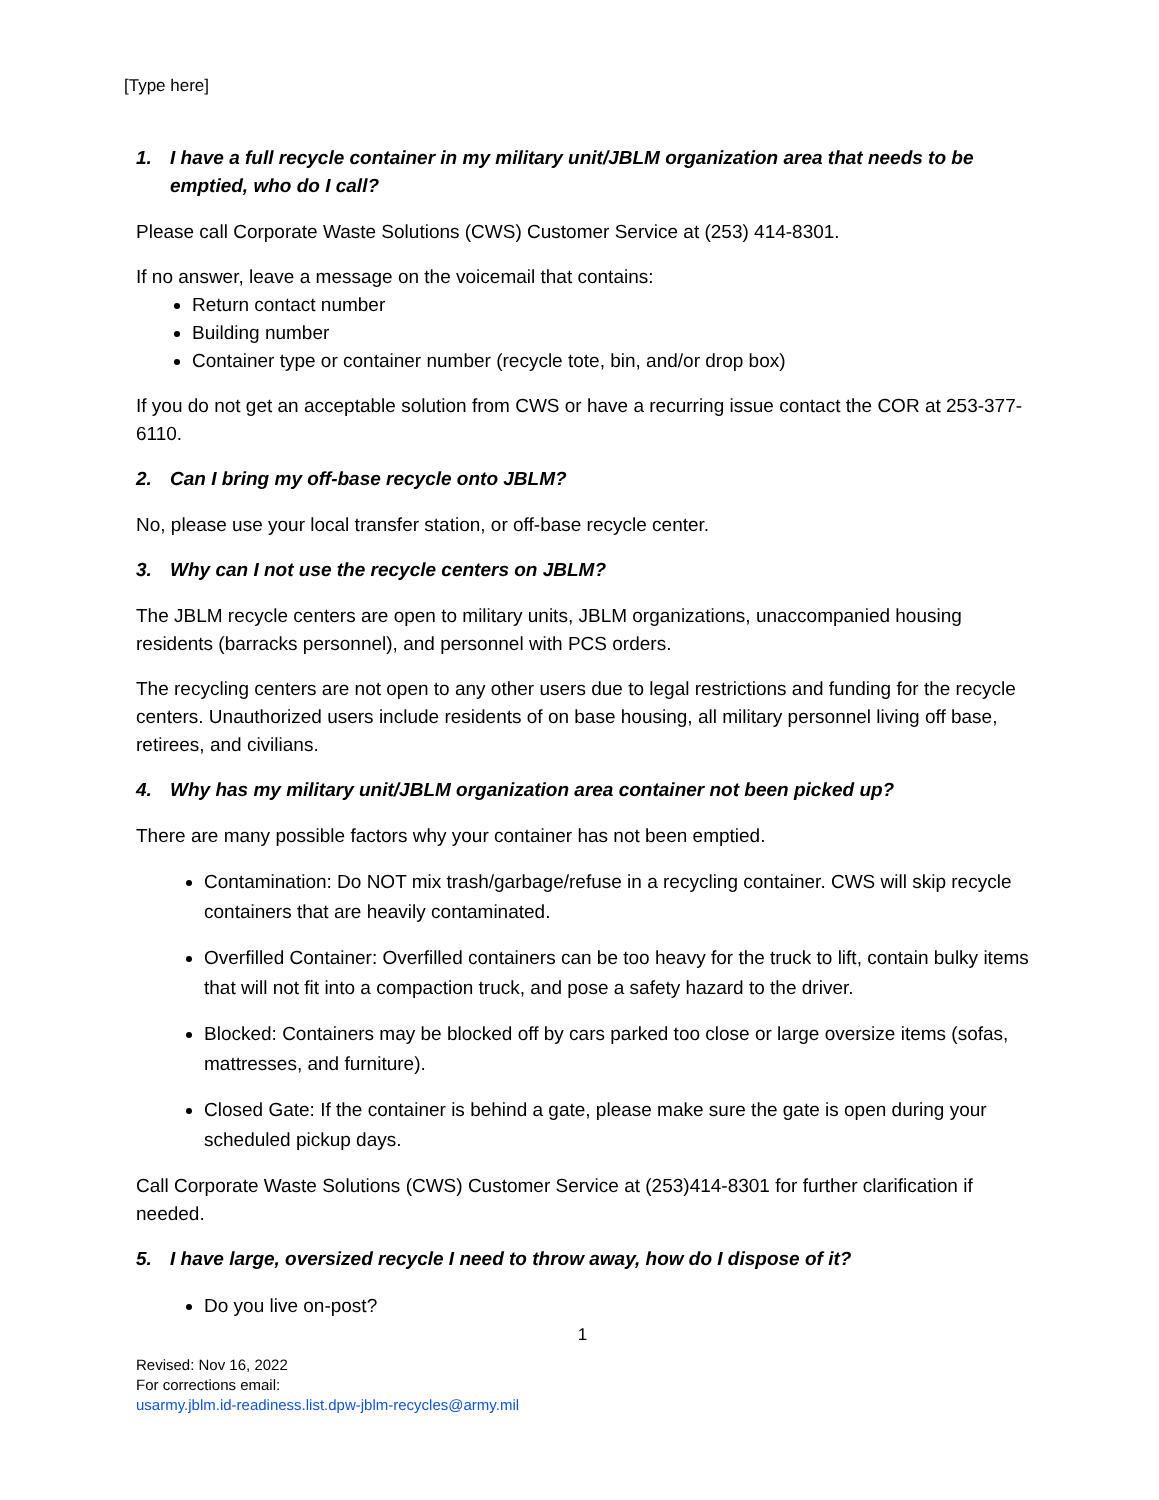[Type here]
1. I have a full recycle container in my military unit/JBLM organization area that needs to be emptied, who do I call?
Please call Corporate Waste Solutions (CWS) Customer Service at (253) 414-8301.
If no answer, leave a message on the voicemail that contains:
Return contact number
Building number
Container type or container number (recycle tote, bin, and/or drop box)
If you do not get an acceptable solution from CWS or have a recurring issue contact the COR at 253-377-6110.
2. Can I bring my off-base recycle onto JBLM?
No, please use your local transfer station, or off-base recycle center.
3. Why can I not use the recycle centers on JBLM?
The JBLM recycle centers are open to military units, JBLM organizations, unaccompanied housing residents (barracks personnel), and personnel with PCS orders.
The recycling centers are not open to any other users due to legal restrictions and funding for the recycle centers. Unauthorized users include residents of on base housing, all military personnel living off base, retirees, and civilians.
4. Why has my military unit/JBLM organization area container not been picked up?
There are many possible factors why your container has not been emptied.
Contamination: Do NOT mix trash/garbage/refuse in a recycling container. CWS will skip recycle containers that are heavily contaminated.
Overfilled Container: Overfilled containers can be too heavy for the truck to lift, contain bulky items that will not fit into a compaction truck, and pose a safety hazard to the driver.
Blocked: Containers may be blocked off by cars parked too close or large oversize items (sofas, mattresses, and furniture).
Closed Gate: If the container is behind a gate, please make sure the gate is open during your scheduled pickup days.
Call Corporate Waste Solutions (CWS) Customer Service at (253)414-8301 for further clarification if needed.
5. I have large, oversized recycle I need to throw away, how do I dispose of it?
Do you live on-post?
1
Revised: Nov 16, 2022
For corrections email:
usarmy.jblm.id-readiness.list.dpw-jblm-recycles@army.mil